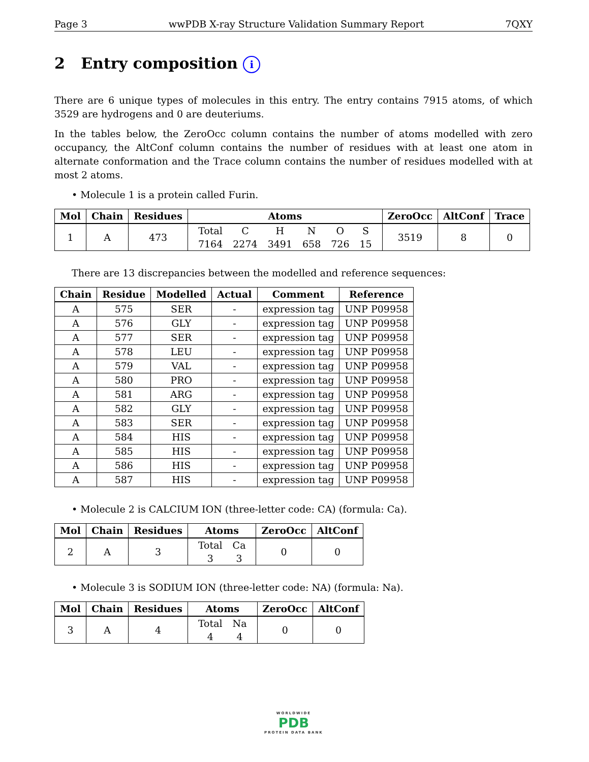Page 3 wwPDB X-ray Structure Validation Summary Report 7QXY
2 Entry composition i
There are 6 unique types of molecules in this entry. The entry contains 7915 atoms, of which 3529 are hydrogens and 0 are deuteriums.
In the tables below, the ZeroOcc column contains the number of atoms modelled with zero occupancy, the AltConf column contains the number of residues with at least one atom in alternate conformation and the Trace column contains the number of residues modelled with at most 2 atoms.
• Molecule 1 is a protein called Furin.
| Mol | Chain | Residues | Atoms | ZeroOcc | AltConf | Trace |
| --- | --- | --- | --- | --- | --- | --- |
| 1 | A | 473 | / Total / C / H / N / O / S / / 7164 / 2274 / 3491 / 658 / 726 / 15 / | 3519 | 8 | 0 |
There are 13 discrepancies between the modelled and reference sequences:
| Chain | Residue | Modelled | Actual | Comment | Reference |
| --- | --- | --- | --- | --- | --- |
| A | 575 | SER | - | expression tag | UNP P09958 |
| A | 576 | GLY | - | expression tag | UNP P09958 |
| A | 577 | SER | - | expression tag | UNP P09958 |
| A | 578 | LEU | - | expression tag | UNP P09958 |
| A | 579 | VAL | - | expression tag | UNP P09958 |
| A | 580 | PRO | - | expression tag | UNP P09958 |
| A | 581 | ARG | - | expression tag | UNP P09958 |
| A | 582 | GLY | - | expression tag | UNP P09958 |
| A | 583 | SER | - | expression tag | UNP P09958 |
| A | 584 | HIS | - | expression tag | UNP P09958 |
| A | 585 | HIS | - | expression tag | UNP P09958 |
| A | 586 | HIS | - | expression tag | UNP P09958 |
| A | 587 | HIS | - | expression tag | UNP P09958 |
• Molecule 2 is CALCIUM ION (three-letter code: CA) (formula: Ca).
| Mol | Chain | Residues | Atoms | ZeroOcc | AltConf |
| --- | --- | --- | --- | --- | --- |
| 2 | A | 3 | / Total / Ca / / 3 / 3 / | 0 | 0 |
• Molecule 3 is SODIUM ION (three-letter code: NA) (formula: Na).
| Mol | Chain | Residues | Atoms | ZeroOcc | AltConf |
| --- | --- | --- | --- | --- | --- |
| 3 | A | 4 | / Total / Na / / 4 / 4 / | 0 | 0 |
WORLDWIDE
PDB
PROTEIN DATA BANK